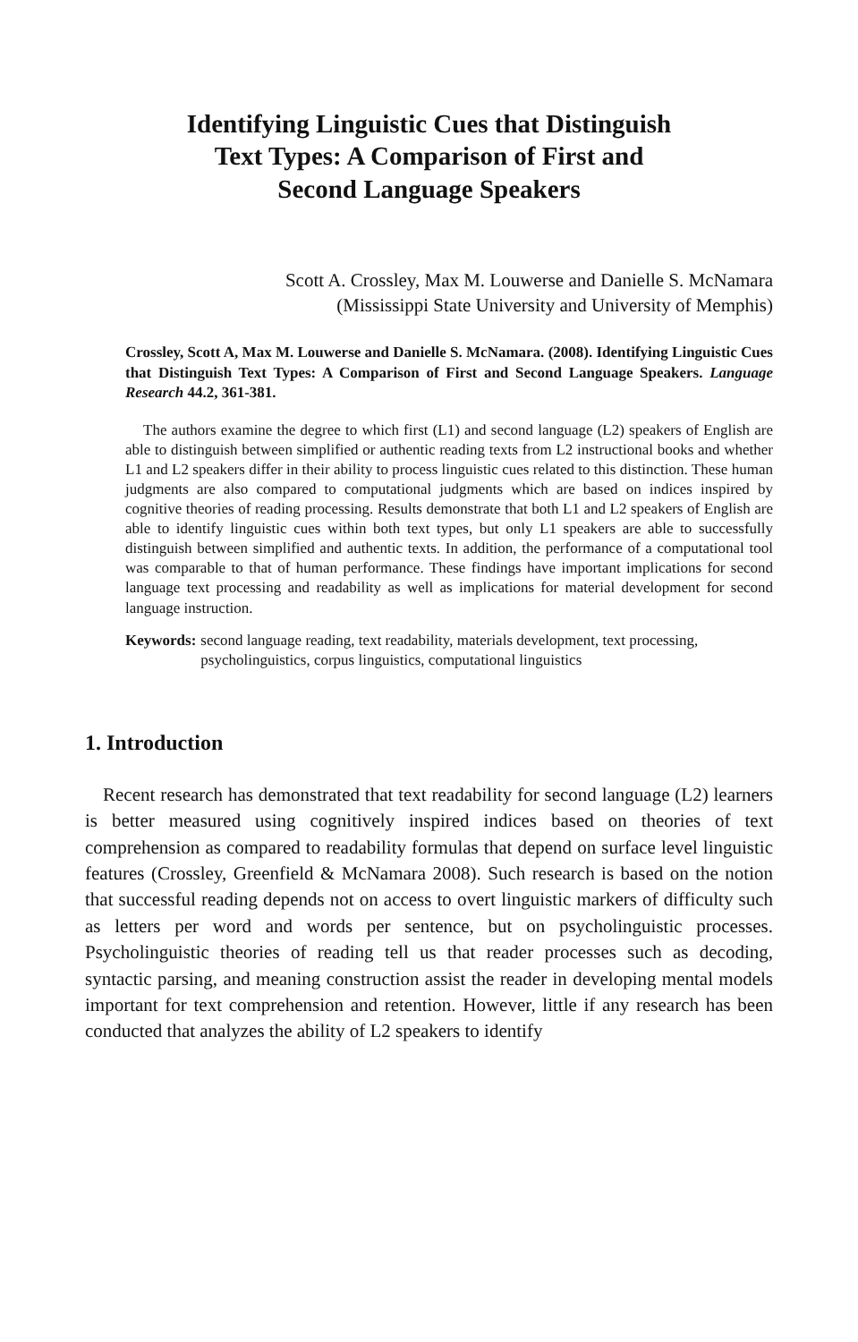Identifying Linguistic Cues that Distinguish
Text Types: A Comparison of First and
Second Language Speakers
Scott A. Crossley, Max M. Louwerse and Danielle S. McNamara
(Mississippi State University and University of Memphis)
Crossley, Scott A, Max M. Louwerse and Danielle S. McNamara. (2008). Identifying Linguistic Cues that Distinguish Text Types: A Comparison of First and Second Language Speakers. Language Research 44.2, 361-381.
The authors examine the degree to which first (L1) and second language (L2) speakers of English are able to distinguish between simplified or authentic reading texts from L2 instructional books and whether L1 and L2 speakers differ in their ability to process linguistic cues related to this distinction. These human judgments are also compared to computational judgments which are based on indices inspired by cognitive theories of reading processing. Results demonstrate that both L1 and L2 speakers of English are able to identify linguistic cues within both text types, but only L1 speakers are able to successfully distinguish between simplified and authentic texts. In addition, the performance of a computational tool was comparable to that of human performance. These findings have important implications for second language text processing and readability as well as implications for material development for second language instruction.
Keywords: second language reading, text readability, materials development, text processing, psycholinguistics, corpus linguistics, computational linguistics
1. Introduction
Recent research has demonstrated that text readability for second language (L2) learners is better measured using cognitively inspired indices based on theories of text comprehension as compared to readability formulas that depend on surface level linguistic features (Crossley, Greenfield & McNamara 2008). Such research is based on the notion that successful reading depends not on access to overt linguistic markers of difficulty such as letters per word and words per sentence, but on psycholinguistic processes. Psycholinguistic theories of reading tell us that reader processes such as decoding, syntactic parsing, and meaning construction assist the reader in developing mental models important for text comprehension and retention. However, little if any research has been conducted that analyzes the ability of L2 speakers to identify